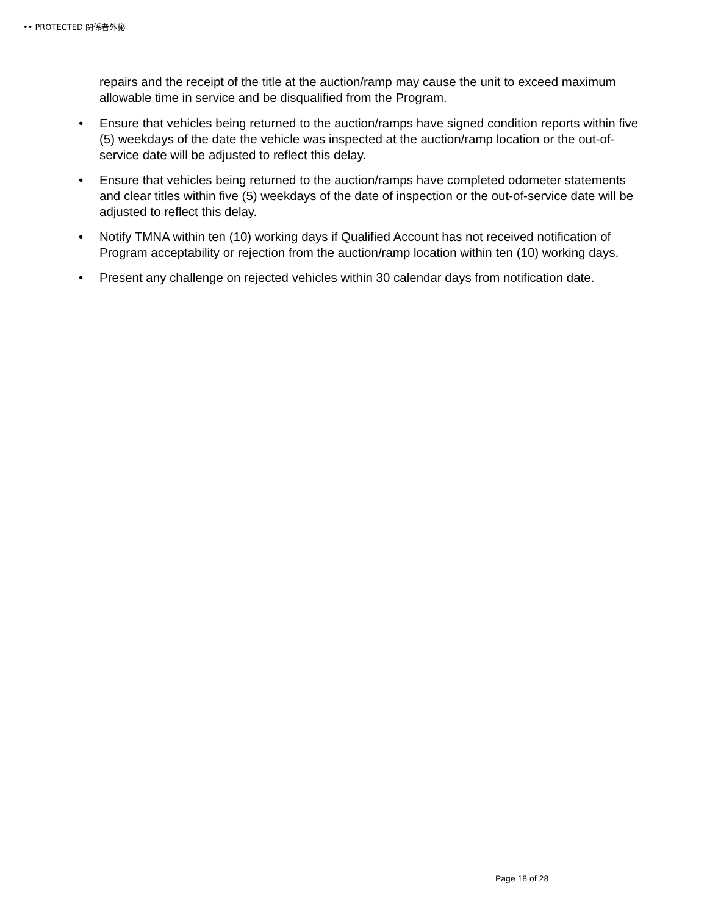•• PROTECTED 関係者外秘
repairs and the receipt of the title at the auction/ramp may cause the unit to exceed maximum allowable time in service and be disqualified from the Program.
• Ensure that vehicles being returned to the auction/ramps have signed condition reports within five (5) weekdays of the date the vehicle was inspected at the auction/ramp location or the out-of-service date will be adjusted to reflect this delay.
• Ensure that vehicles being returned to the auction/ramps have completed odometer statements and clear titles within five (5) weekdays of the date of inspection or the out-of-service date will be adjusted to reflect this delay.
• Notify TMNA within ten (10) working days if Qualified Account has not received notification of Program acceptability or rejection from the auction/ramp location within ten (10) working days.
• Present any challenge on rejected vehicles within 30 calendar days from notification date.
Page 18 of 28